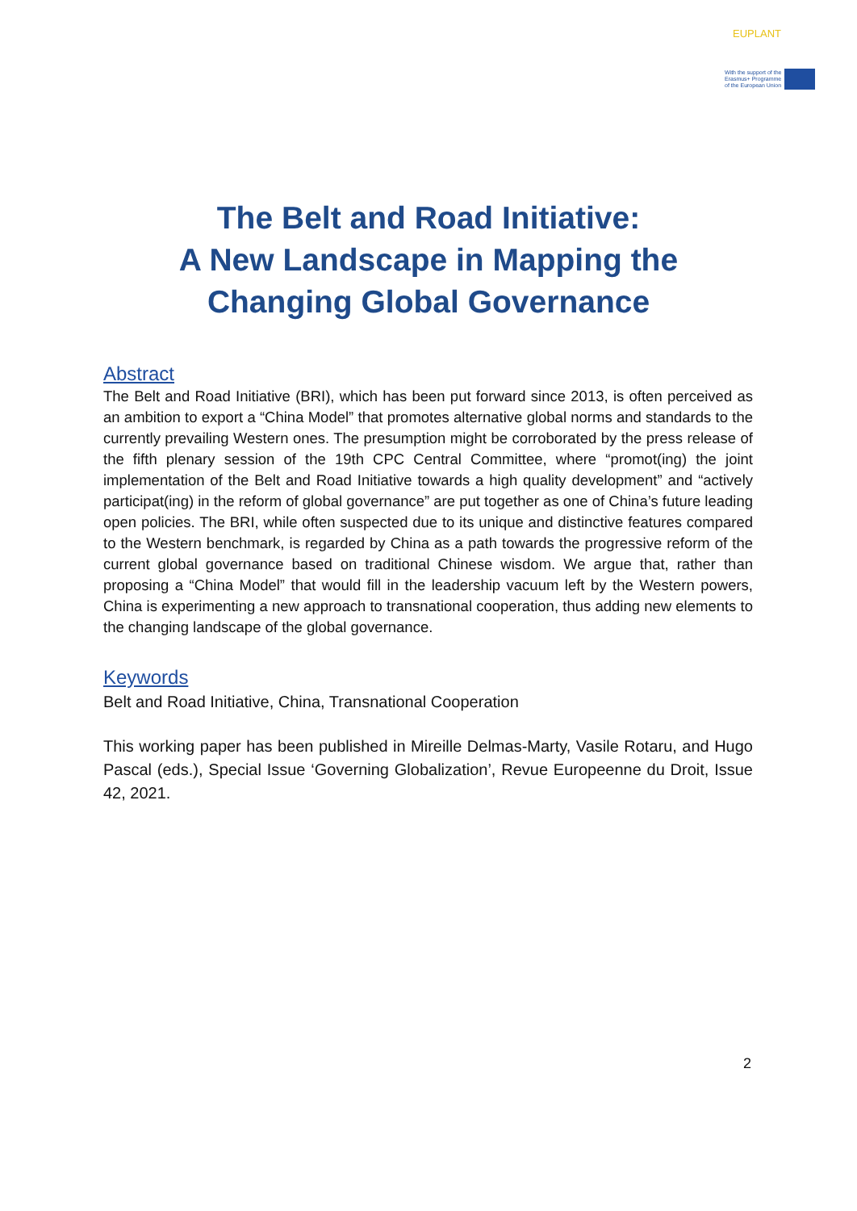EUPLANT
With the support of the
Erasmus+ Programme
of the European Union
The Belt and Road Initiative:
A New Landscape in Mapping the
Changing Global Governance
Abstract
The Belt and Road Initiative (BRI), which has been put forward since 2013, is often perceived as an ambition to export a “China Model” that promotes alternative global norms and standards to the currently prevailing Western ones. The presumption might be corroborated by the press release of the fifth plenary session of the 19th CPC Central Committee, where “promot(ing) the joint implementation of the Belt and Road Initiative towards a high quality development” and “actively participat(ing) in the reform of global governance” are put together as one of China’s future leading open policies. The BRI, while often suspected due to its unique and distinctive features compared to the Western benchmark, is regarded by China as a path towards the progressive reform of the current global governance based on traditional Chinese wisdom. We argue that, rather than proposing a “China Model” that would fill in the leadership vacuum left by the Western powers, China is experimenting a new approach to transnational cooperation, thus adding new elements to the changing landscape of the global governance.
Keywords
Belt and Road Initiative, China, Transnational Cooperation
This working paper has been published in Mireille Delmas-Marty, Vasile Rotaru, and Hugo Pascal (eds.), Special Issue ‘Governing Globalization’, Revue Europeenne du Droit, Issue 42, 2021.
2